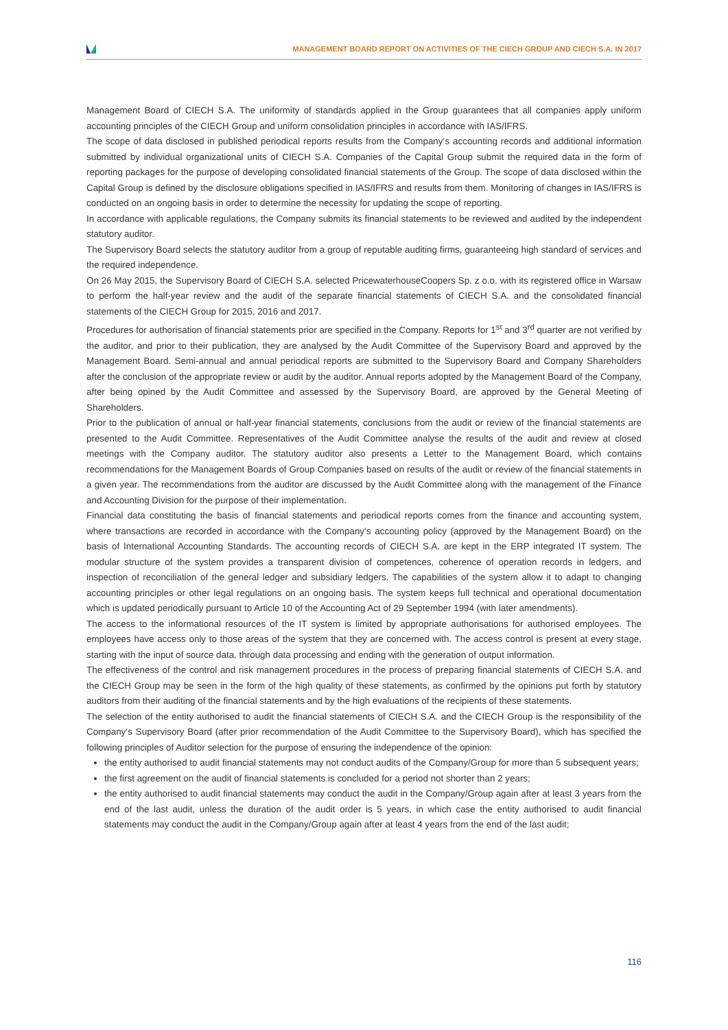MANAGEMENT BOARD REPORT ON ACTIVITIES OF THE CIECH GROUP AND CIECH S.A. IN 2017
Management Board of CIECH S.A. The uniformity of standards applied in the Group guarantees that all companies apply uniform accounting principles of the CIECH Group and uniform consolidation principles in accordance with IAS/IFRS.
The scope of data disclosed in published periodical reports results from the Company‘s accounting records and additional information submitted by individual organizational units of CIECH S.A. Companies of the Capital Group submit the required data in the form of reporting packages for the purpose of developing consolidated financial statements of the Group. The scope of data disclosed within the Capital Group is defined by the disclosure obligations specified in IAS/IFRS and results from them. Monitoring of changes in IAS/IFRS is conducted on an ongoing basis in order to determine the necessity for updating the scope of reporting.
In accordance with applicable regulations, the Company submits its financial statements to be reviewed and audited by the independent statutory auditor.
The Supervisory Board selects the statutory auditor from a group of reputable auditing firms, guaranteeing high standard of services and the required independence.
On 26 May 2015, the Supervisory Board of CIECH S.A. selected PricewaterhouseCoopers Sp. z o.o. with its registered office in Warsaw to perform the half-year review and the audit of the separate financial statements of CIECH S.A. and the consolidated financial statements of the CIECH Group for 2015, 2016 and 2017.
Procedures for authorisation of financial statements prior are specified in the Company. Reports for 1<sup>st</sup> and 3<sup>rd</sup> quarter are not verified by the auditor, and prior to their publication, they are analysed by the Audit Committee of the Supervisory Board and approved by the Management Board. Semi-annual and annual periodical reports are submitted to the Supervisory Board and Company Shareholders after the conclusion of the appropriate review or audit by the auditor. Annual reports adopted by the Management Board of the Company, after being opined by the Audit Committee and assessed by the Supervisory Board, are approved by the General Meeting of Shareholders.
Prior to the publication of annual or half-year financial statements, conclusions from the audit or review of the financial statements are presented to the Audit Committee. Representatives of the Audit Committee analyse the results of the audit and review at closed meetings with the Company auditor. The statutory auditor also presents a Letter to the Management Board, which contains recommendations for the Management Boards of Group Companies based on results of the audit or review of the financial statements in a given year. The recommendations from the auditor are discussed by the Audit Committee along with the management of the Finance and Accounting Division for the purpose of their implementation.
Financial data constituting the basis of financial statements and periodical reports comes from the finance and accounting system, where transactions are recorded in accordance with the Company‘s accounting policy (approved by the Management Board) on the basis of International Accounting Standards. The accounting records of CIECH S.A. are kept in the ERP integrated IT system. The modular structure of the system provides a transparent division of competences, coherence of operation records in ledgers, and inspection of reconciliation of the general ledger and subsidiary ledgers. The capabilities of the system allow it to adapt to changing accounting principles or other legal regulations on an ongoing basis. The system keeps full technical and operational documentation which is updated periodically pursuant to Article 10 of the Accounting Act of 29 September 1994 (with later amendments).
The access to the informational resources of the IT system is limited by appropriate authorisations for authorised employees. The employees have access only to those areas of the system that they are concerned with. The access control is present at every stage, starting with the input of source data, through data processing and ending with the generation of output information.
The effectiveness of the control and risk management procedures in the process of preparing financial statements of CIECH S.A. and the CIECH Group may be seen in the form of the high quality of these statements, as confirmed by the opinions put forth by statutory auditors from their auditing of the financial statements and by the high evaluations of the recipients of these statements.
The selection of the entity authorised to audit the financial statements of CIECH S.A. and the CIECH Group is the responsibility of the Company‘s Supervisory Board (after prior recommendation of the Audit Committee to the Supervisory Board), which has specified the following principles of Auditor selection for the purpose of ensuring the independence of the opinion:
the entity authorised to audit financial statements may not conduct audits of the Company/Group for more than 5 subsequent years;
the first agreement on the audit of financial statements is concluded for a period not shorter than 2 years;
the entity authorised to audit financial statements may conduct the audit in the Company/Group again after at least 3 years from the end of the last audit, unless the duration of the audit order is 5 years, in which case the entity authorised to audit financial statements may conduct the audit in the Company/Group again after at least 4 years from the end of the last audit;
116